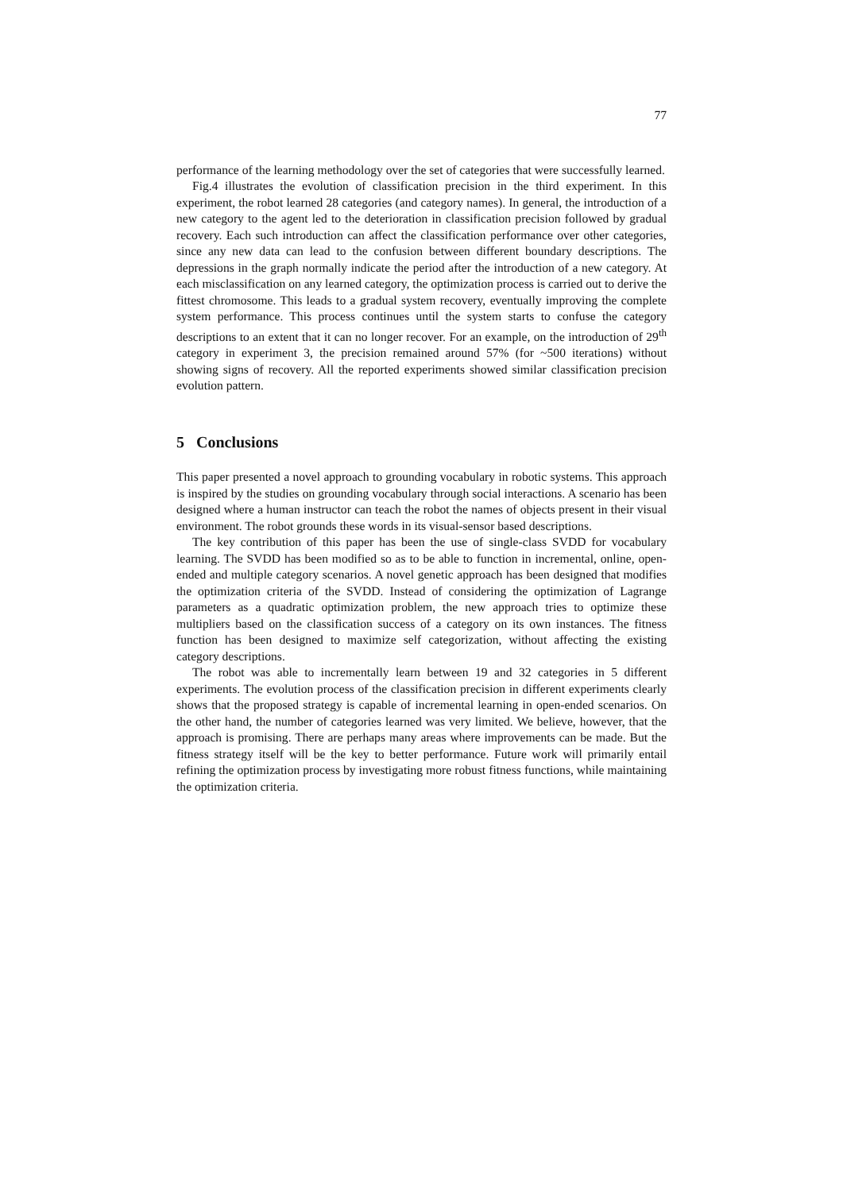77
performance of the learning methodology over the set of categories that were successfully learned.
Fig.4 illustrates the evolution of classification precision in the third experiment. In this experiment, the robot learned 28 categories (and category names). In general, the introduction of a new category to the agent led to the deterioration in classification precision followed by gradual recovery. Each such introduction can affect the classification performance over other categories, since any new data can lead to the confusion between different boundary descriptions. The depressions in the graph normally indicate the period after the introduction of a new category. At each misclassification on any learned category, the optimization process is carried out to derive the fittest chromosome. This leads to a gradual system recovery, eventually improving the complete system performance. This process continues until the system starts to confuse the category descriptions to an extent that it can no longer recover. For an example, on the introduction of 29<sup>th</sup> category in experiment 3, the precision remained around 57% (for ~500 iterations) without showing signs of recovery. All the reported experiments showed similar classification precision evolution pattern.
5 Conclusions
This paper presented a novel approach to grounding vocabulary in robotic systems. This approach is inspired by the studies on grounding vocabulary through social interactions. A scenario has been designed where a human instructor can teach the robot the names of objects present in their visual environment. The robot grounds these words in its visual-sensor based descriptions.
The key contribution of this paper has been the use of single-class SVDD for vocabulary learning. The SVDD has been modified so as to be able to function in incremental, online, open-ended and multiple category scenarios. A novel genetic approach has been designed that modifies the optimization criteria of the SVDD. Instead of considering the optimization of Lagrange parameters as a quadratic optimization problem, the new approach tries to optimize these multipliers based on the classification success of a category on its own instances. The fitness function has been designed to maximize self categorization, without affecting the existing category descriptions.
The robot was able to incrementally learn between 19 and 32 categories in 5 different experiments. The evolution process of the classification precision in different experiments clearly shows that the proposed strategy is capable of incremental learning in open-ended scenarios. On the other hand, the number of categories learned was very limited. We believe, however, that the approach is promising. There are perhaps many areas where improvements can be made. But the fitness strategy itself will be the key to better performance. Future work will primarily entail refining the optimization process by investigating more robust fitness functions, while maintaining the optimization criteria.